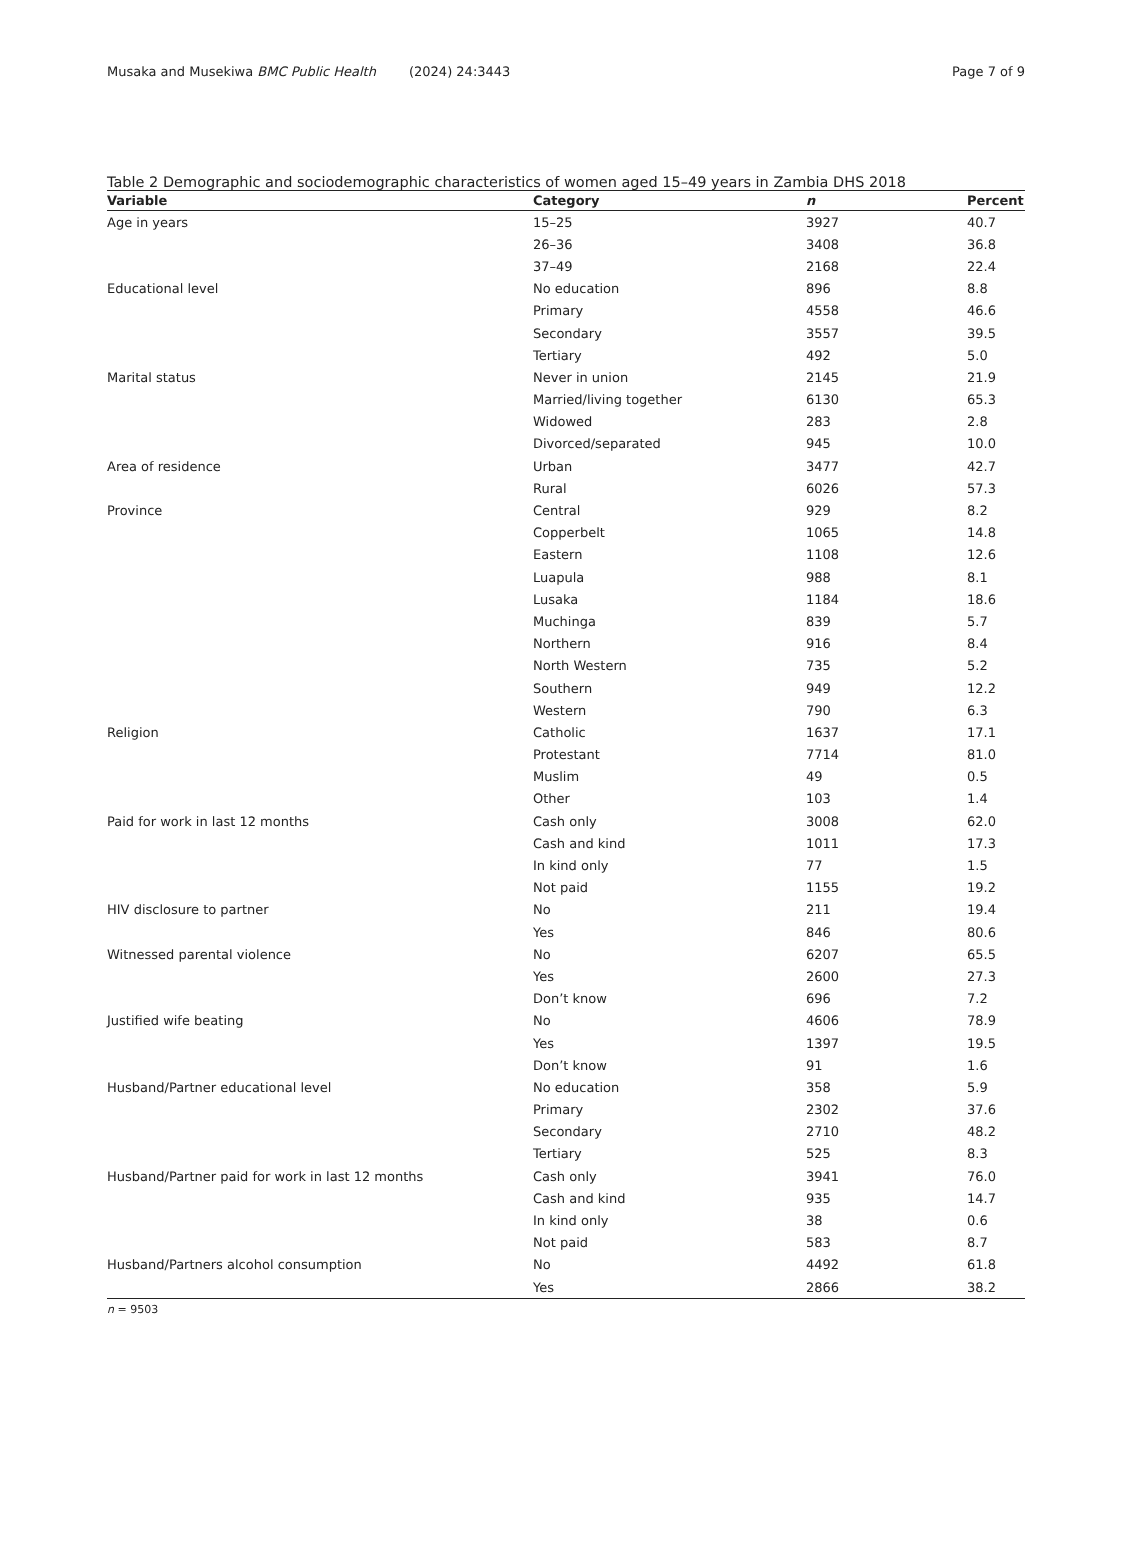Musaka and Musekiwa BMC Public Health (2024) 24:3443 Page 7 of 9
Table 2 Demographic and sociodemographic characteristics of women aged 15–49 years in Zambia DHS 2018
| Variable | Category | n | Percent |
| --- | --- | --- | --- |
| Age in years | 15–25 | 3927 | 40.7 |
| | 26–36 | 3408 | 36.8 |
| | 37–49 | 2168 | 22.4 |
| Educational level | No education | 896 | 8.8 |
| | Primary | 4558 | 46.6 |
| | Secondary | 3557 | 39.5 |
| | Tertiary | 492 | 5.0 |
| Marital status | Never in union | 2145 | 21.9 |
| | Married/living together | 6130 | 65.3 |
| | Widowed | 283 | 2.8 |
| | Divorced/separated | 945 | 10.0 |
| Area of residence | Urban | 3477 | 42.7 |
| | Rural | 6026 | 57.3 |
| Province | Central | 929 | 8.2 |
| | Copperbelt | 1065 | 14.8 |
| | Eastern | 1108 | 12.6 |
| | Luapula | 988 | 8.1 |
| | Lusaka | 1184 | 18.6 |
| | Muchinga | 839 | 5.7 |
| | Northern | 916 | 8.4 |
| | North Western | 735 | 5.2 |
| | Southern | 949 | 12.2 |
| | Western | 790 | 6.3 |
| Religion | Catholic | 1637 | 17.1 |
| | Protestant | 7714 | 81.0 |
| | Muslim | 49 | 0.5 |
| | Other | 103 | 1.4 |
| Paid for work in last 12 months | Cash only | 3008 | 62.0 |
| | Cash and kind | 1011 | 17.3 |
| | In kind only | 77 | 1.5 |
| | Not paid | 1155 | 19.2 |
| HIV disclosure to partner | No | 211 | 19.4 |
| | Yes | 846 | 80.6 |
| Witnessed parental violence | No | 6207 | 65.5 |
| | Yes | 2600 | 27.3 |
| | Don’t know | 696 | 7.2 |
| Justified wife beating | No | 4606 | 78.9 |
| | Yes | 1397 | 19.5 |
| | Don’t know | 91 | 1.6 |
| Husband/Partner educational level | No education | 358 | 5.9 |
| | Primary | 2302 | 37.6 |
| | Secondary | 2710 | 48.2 |
| | Tertiary | 525 | 8.3 |
| Husband/Partner paid for work in last 12 months | Cash only | 3941 | 76.0 |
| | Cash and kind | 935 | 14.7 |
| | In kind only | 38 | 0.6 |
| | Not paid | 583 | 8.7 |
| Husband/Partners alcohol consumption | No | 4492 | 61.8 |
| | Yes | 2866 | 38.2 |
n = 9503